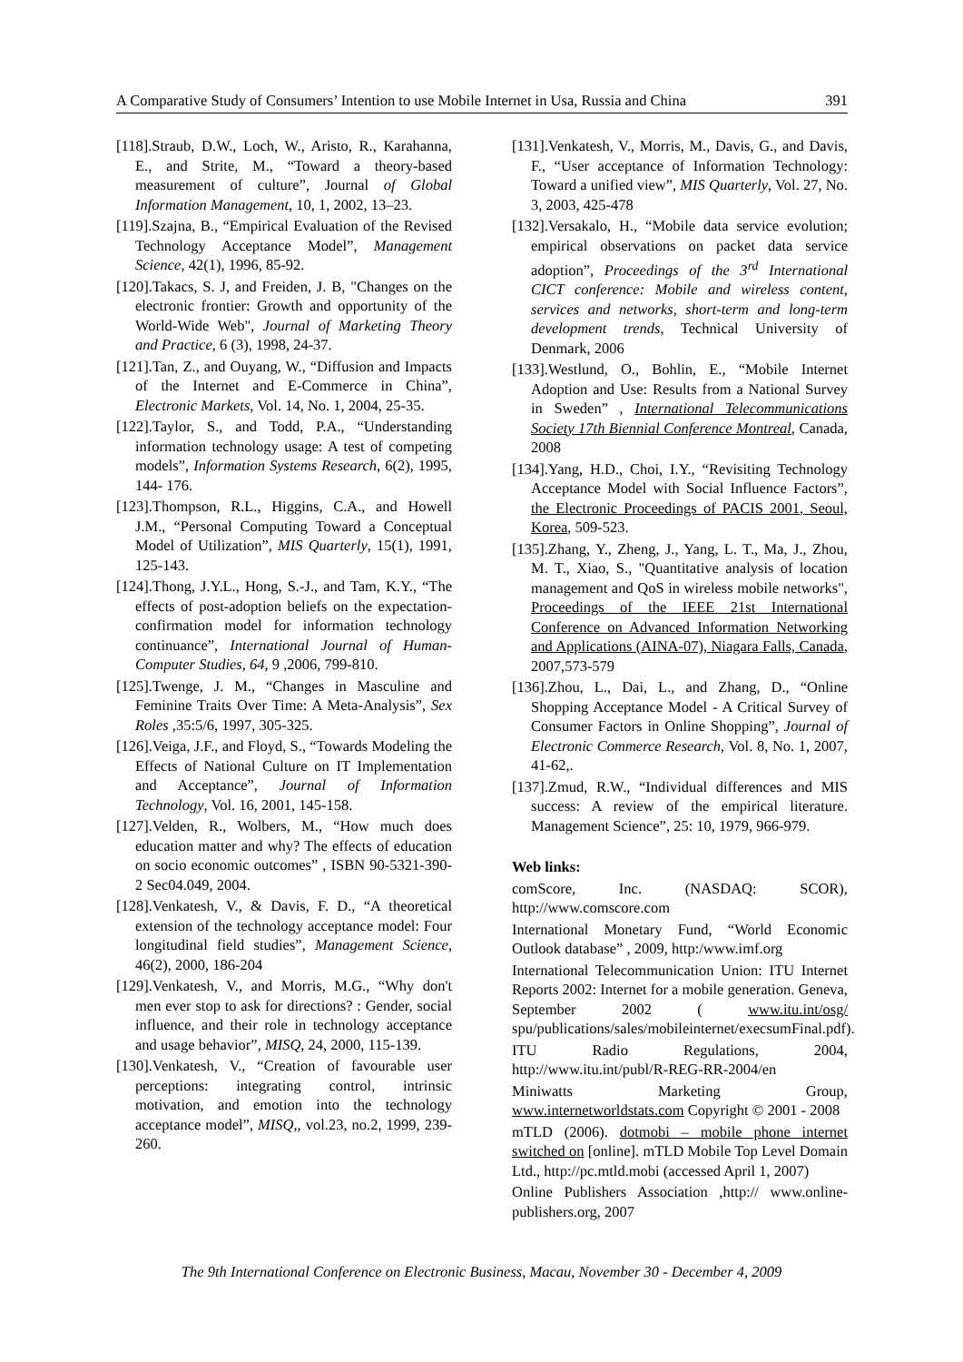A Comparative Study of Consumers’ Intention to use Mobile Internet in Usa, Russia and China 391
[118].Straub, D.W., Loch, W., Aristo, R., Karahanna, E., and Strite, M., “Toward a theory-based measurement of culture”, Journal of Global Information Management, 10, 1, 2002, 13–23.
[119].Szajna, B., “Empirical Evaluation of the Revised Technology Acceptance Model”, Management Science, 42(1), 1996, 85-92.
[120].Takacs, S. J, and Freiden, J. B, "Changes on the electronic frontier: Growth and opportunity of the World-Wide Web", Journal of Marketing Theory and Practice, 6 (3), 1998, 24-37.
[121].Tan, Z., and Ouyang, W., “Diffusion and Impacts of the Internet and E-Commerce in China”, Electronic Markets, Vol. 14, No. 1, 2004, 25-35.
[122].Taylor, S., and Todd, P.A., “Understanding information technology usage: A test of competing models”, Information Systems Research, 6(2), 1995, 144- 176.
[123].Thompson, R.L., Higgins, C.A., and Howell J.M., “Personal Computing Toward a Conceptual Model of Utilization”, MIS Quarterly, 15(1), 1991, 125-143.
[124].Thong, J.Y.L., Hong, S.-J., and Tam, K.Y., “The effects of post-adoption beliefs on the expectation-confirmation model for information technology continuance”, International Journal of Human-Computer Studies, 64, 9 ,2006, 799-810.
[125].Twenge, J. M., “Changes in Masculine and Feminine Traits Over Time: A Meta-Analysis”, Sex Roles ,35:5/6, 1997, 305-325.
[126].Veiga, J.F., and Floyd, S., “Towards Modeling the Effects of National Culture on IT Implementation and Acceptance”, Journal of Information Technology, Vol. 16, 2001, 145-158.
[127].Velden, R., Wolbers, M., “How much does education matter and why? The effects of education on socio economic outcomes” , ISBN 90-5321-390-2 Sec04.049, 2004.
[128].Venkatesh, V., & Davis, F. D., “A theoretical extension of the technology acceptance model: Four longitudinal field studies”, Management Science, 46(2), 2000, 186-204
[129].Venkatesh, V., and Morris, M.G., “Why don't men ever stop to ask for directions? : Gender, social influence, and their role in technology acceptance and usage behavior”, MISQ, 24, 2000, 115-139.
[130].Venkatesh, V., “Creation of favourable user perceptions: integrating control, intrinsic motivation, and emotion into the technology acceptance model”, MISQ,, vol.23, no.2, 1999, 239-260.
[131].Venkatesh, V., Morris, M., Davis, G., and Davis, F., “User acceptance of Information Technology: Toward a unified view”, MIS Quarterly, Vol. 27, No. 3, 2003, 425-478
[132].Versakalo, H., “Mobile data service evolution; empirical observations on packet data service adoption”, Proceedings of the 3<sup>rd</sup> International CICT conference: Mobile and wireless content, services and networks, short-term and long-term development trends, Technical University of Denmark, 2006
[133].Westlund, O., Bohlin, E., “Mobile Internet Adoption and Use: Results from a National Survey in Sweden” , International Telecommunications Society 17th Biennial Conference Montreal, Canada, 2008
[134].Yang, H.D., Choi, I.Y., “Revisiting Technology Acceptance Model with Social Influence Factors”, the Electronic Proceedings of PACIS 2001, Seoul, Korea, 509-523.
[135].Zhang, Y., Zheng, J., Yang, L. T., Ma, J., Zhou, M. T., Xiao, S., "Quantitative analysis of location management and QoS in wireless mobile networks", Proceedings of the IEEE 21st International Conference on Advanced Information Networking and Applications (AINA-07), Niagara Falls, Canada, 2007,573-579
[136].Zhou, L., Dai, L., and Zhang, D., “Online Shopping Acceptance Model - A Critical Survey of Consumer Factors in Online Shopping”, Journal of Electronic Commerce Research, Vol. 8, No. 1, 2007, 41-62,.
[137].Zmud, R.W., “Individual differences and MIS success: A review of the empirical literature. Management Science”, 25: 10, 1979, 966-979.
Web links:
comScore, Inc. (NASDAQ: SCOR), http://www.comscore.com
International Monetary Fund, “World Economic Outlook database” , 2009, http:/www.imf.org
International Telecommunication Union: ITU Internet Reports 2002: Internet for a mobile generation. Geneva, September 2002 ( www.itu.int/osg/ spu/publications/sales/mobileinternet/execsumFinal.pdf).
ITU Radio Regulations, 2004, http://www.itu.int/publ/R-REG-RR-2004/en
Miniwatts Marketing Group, www.internetworldstats.com Copyright © 2001 - 2008
mTLD (2006). dotmobi – mobile phone internet switched on [online]. mTLD Mobile Top Level Domain Ltd., http://pc.mtld.mobi (accessed April 1, 2007)
Online Publishers Association ,http:// www.online-publishers.org, 2007
The 9th International Conference on Electronic Business, Macau, November 30 - December 4, 2009